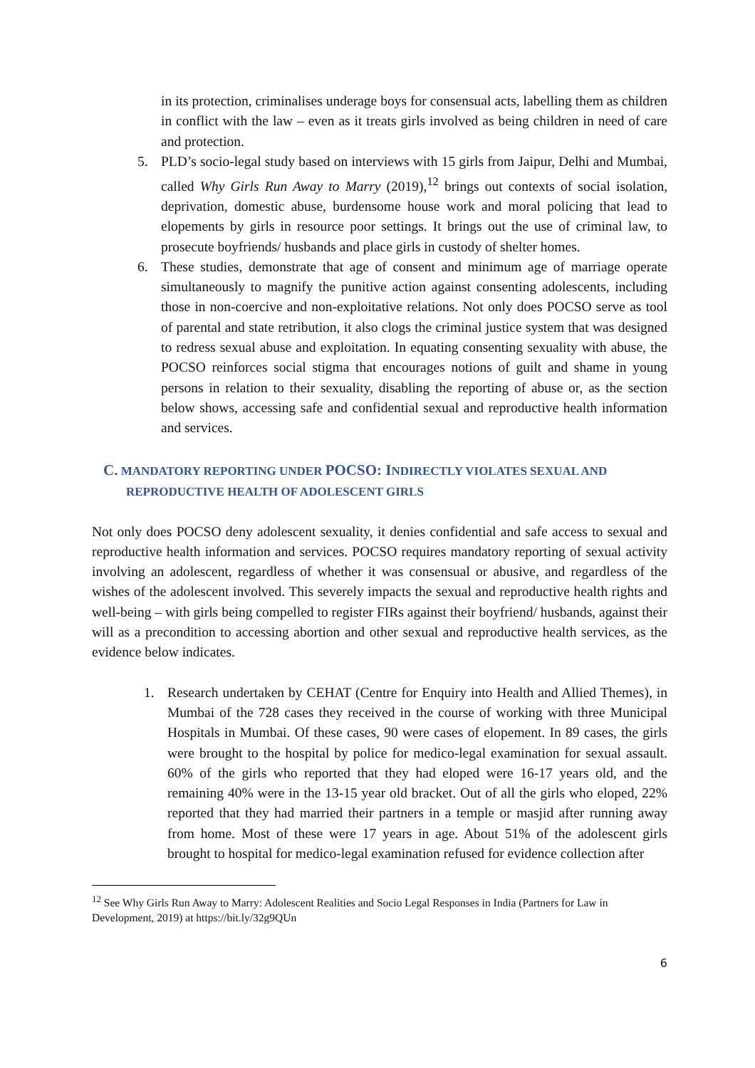in its protection, criminalises underage boys for consensual acts, labelling them as children in conflict with the law – even as it treats girls involved as being children in need of care and protection.
5. PLD’s socio-legal study based on interviews with 15 girls from Jaipur, Delhi and Mumbai, called Why Girls Run Away to Marry (2019),<sup>12</sup> brings out contexts of social isolation, deprivation, domestic abuse, burdensome house work and moral policing that lead to elopements by girls in resource poor settings. It brings out the use of criminal law, to prosecute boyfriends/ husbands and place girls in custody of shelter homes.
6. These studies, demonstrate that age of consent and minimum age of marriage operate simultaneously to magnify the punitive action against consenting adolescents, including those in non-coercive and non-exploitative relations. Not only does POCSO serve as tool of parental and state retribution, it also clogs the criminal justice system that was designed to redress sexual abuse and exploitation. In equating consenting sexuality with abuse, the POCSO reinforces social stigma that encourages notions of guilt and shame in young persons in relation to their sexuality, disabling the reporting of abuse or, as the section below shows, accessing safe and confidential sexual and reproductive health information and services.
C. MANDATORY REPORTING UNDER POCSO: INDIRECTLY VIOLATES SEXUAL AND
REPRODUCTIVE HEALTH OF ADOLESCENT GIRLS
Not only does POCSO deny adolescent sexuality, it denies confidential and safe access to sexual and reproductive health information and services. POCSO requires mandatory reporting of sexual activity involving an adolescent, regardless of whether it was consensual or abusive, and regardless of the wishes of the adolescent involved. This severely impacts the sexual and reproductive health rights and well-being – with girls being compelled to register FIRs against their boyfriend/ husbands, against their will as a precondition to accessing abortion and other sexual and reproductive health services, as the evidence below indicates.
1. Research undertaken by CEHAT (Centre for Enquiry into Health and Allied Themes), in Mumbai of the 728 cases they received in the course of working with three Municipal Hospitals in Mumbai. Of these cases, 90 were cases of elopement. In 89 cases, the girls were brought to the hospital by police for medico-legal examination for sexual assault. 60% of the girls who reported that they had eloped were 16-17 years old, and the remaining 40% were in the 13-15 year old bracket. Out of all the girls who eloped, 22% reported that they had married their partners in a temple or masjid after running away from home. Most of these were 17 years in age. About 51% of the adolescent girls brought to hospital for medico-legal examination refused for evidence collection after
<sup>12</sup> See Why Girls Run Away to Marry: Adolescent Realities and Socio Legal Responses in India (Partners for Law in Development, 2019) at https://bit.ly/32g9QUn
6